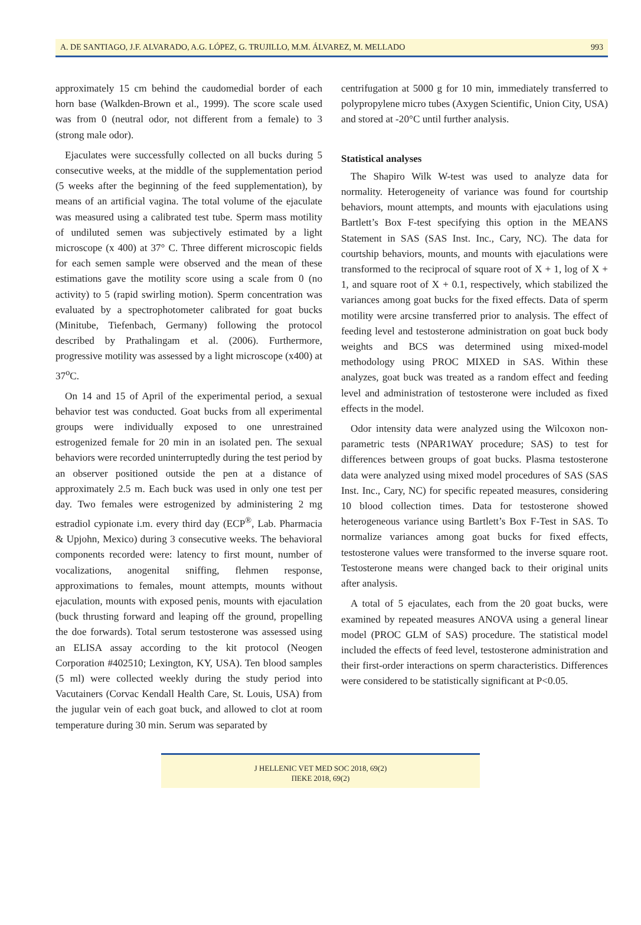A. DE SANTIAGO, J.F. ALVARADO, A.G. LÓPEZ, G. TRUJILLO, M.M. ÁLVAREZ, M. MELLADO 993
approximately 15 cm behind the caudomedial border of each horn base (Walkden-Brown et al., 1999). The score scale used was from 0 (neutral odor, not different from a female) to 3 (strong male odor).
Ejaculates were successfully collected on all bucks during 5 consecutive weeks, at the middle of the supplementation period (5 weeks after the beginning of the feed supplementation), by means of an artificial vagina. The total volume of the ejaculate was measured using a calibrated test tube. Sperm mass motility of undiluted semen was subjectively estimated by a light microscope (x 400) at 37° C. Three different microscopic fields for each semen sample were observed and the mean of these estimations gave the motility score using a scale from 0 (no activity) to 5 (rapid swirling motion). Sperm concentration was evaluated by a spectrophotometer calibrated for goat bucks (Minitube, Tiefenbach, Germany) following the protocol described by Prathalingam et al. (2006). Furthermore, progressive motility was assessed by a light microscope (x400) at 37<sup>o</sup>C.
On 14 and 15 of April of the experimental period, a sexual behavior test was conducted. Goat bucks from all experimental groups were individually exposed to one unrestrained estrogenized female for 20 min in an isolated pen. The sexual behaviors were recorded uninterruptedly during the test period by an observer positioned outside the pen at a distance of approximately 2.5 m. Each buck was used in only one test per day. Two females were estrogenized by administering 2 mg estradiol cypionate i.m. every third day (ECP<sup>®</sup>, Lab. Pharmacia & Upjohn, Mexico) during 3 consecutive weeks. The behavioral components recorded were: latency to first mount, number of vocalizations, anogenital sniffing, flehmen response, approximations to females, mount attempts, mounts without ejaculation, mounts with exposed penis, mounts with ejaculation (buck thrusting forward and leaping off the ground, propelling the doe forwards). Total serum testosterone was assessed using an ELISA assay according to the kit protocol (Neogen Corporation #402510; Lexington, KY, USA). Ten blood samples (5 ml) were collected weekly during the study period into Vacutainers (Corvac Kendall Health Care, St. Louis, USA) from the jugular vein of each goat buck, and allowed to clot at room temperature during 30 min. Serum was separated by
centrifugation at 5000 g for 10 min, immediately transferred to polypropylene micro tubes (Axygen Scientific, Union City, USA) and stored at -20°C until further analysis.
Statistical analyses
The Shapiro Wilk W-test was used to analyze data for normality. Heterogeneity of variance was found for courtship behaviors, mount attempts, and mounts with ejaculations using Bartlett’s Box F-test specifying this option in the MEANS Statement in SAS (SAS Inst. Inc., Cary, NC). The data for courtship behaviors, mounts, and mounts with ejaculations were transformed to the reciprocal of square root of X + 1, log of X + 1, and square root of X + 0.1, respectively, which stabilized the variances among goat bucks for the fixed effects. Data of sperm motility were arcsine transferred prior to analysis. The effect of feeding level and testosterone administration on goat buck body weights and BCS was determined using mixed-model methodology using PROC MIXED in SAS. Within these analyzes, goat buck was treated as a random effect and feeding level and administration of testosterone were included as fixed effects in the model.
Odor intensity data were analyzed using the Wilcoxon non-parametric tests (NPAR1WAY procedure; SAS) to test for differences between groups of goat bucks. Plasma testosterone data were analyzed using mixed model procedures of SAS (SAS Inst. Inc., Cary, NC) for specific repeated measures, considering 10 blood collection times. Data for testosterone showed heterogeneous variance using Bartlett’s Box F-Test in SAS. To normalize variances among goat bucks for fixed effects, testosterone values were transformed to the inverse square root. Testosterone means were changed back to their original units after analysis.
A total of 5 ejaculates, each from the 20 goat bucks, were examined by repeated measures ANOVA using a general linear model (PROC GLM of SAS) procedure. The statistical model included the effects of feed level, testosterone administration and their first-order interactions on sperm characteristics. Differences were considered to be statistically significant at P<0.05.
J HELLENIC VET MED SOC 2018, 69(2)
ΠΕΚΕ 2018, 69(2)